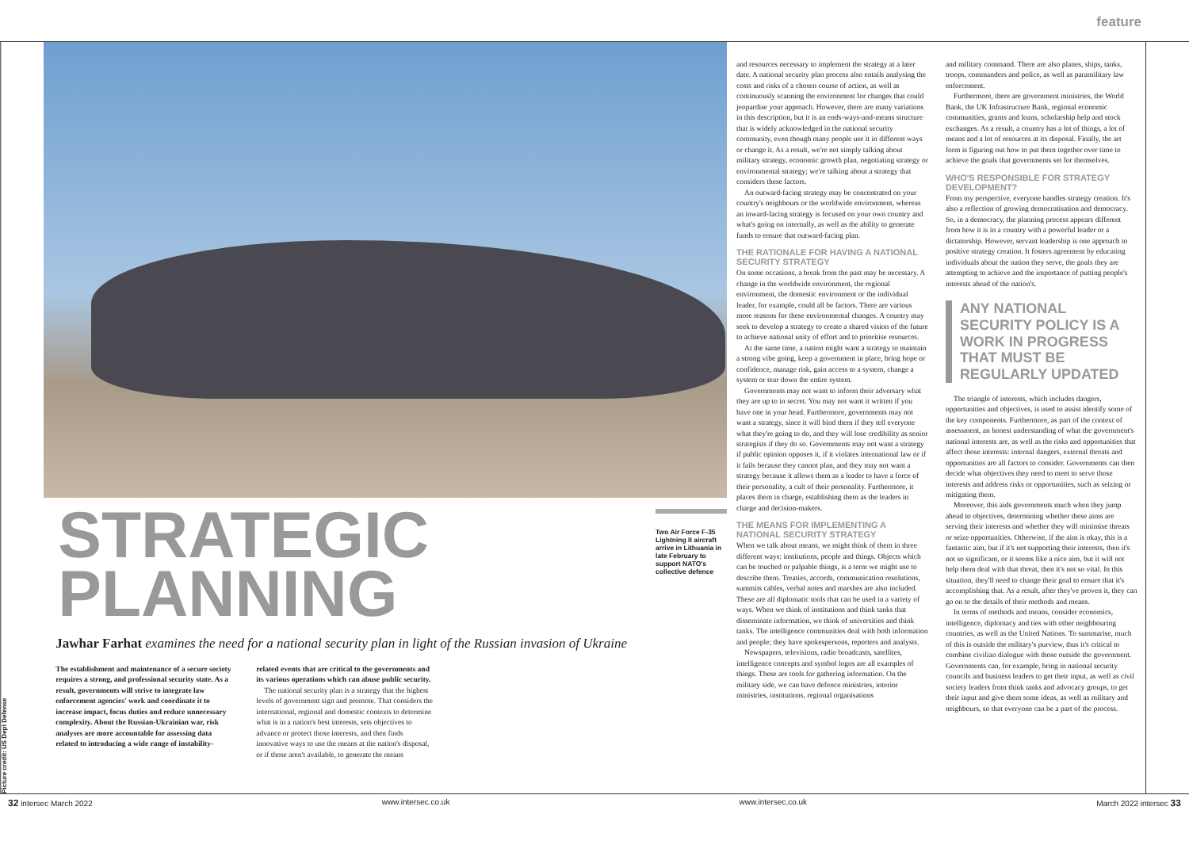feature
Picture credit: US Dept Defense
STRATEGIC
PLANNING
Two Air Force F-35 Lightning II aircraft arrive in Lithuania in late February to support NATO's collective defence
Jawhar Farhat examines the need for a national security plan in light of the Russian invasion of Ukraine
The establishment and maintenance of a secure society requires a strong, and professional security state. As a result, governments will strive to integrate law enforcement agencies' work and coordinate it to increase impact, focus duties and reduce unnecessary complexity. About the Russian-Ukrainian war, risk analyses are more accountable for assessing data related to introducing a wide range of instability-
related events that are critical to the governments and its various operations which can abuse public security.
The national security plan is a strategy that the highest levels of government sign and promote. That considers the international, regional and domestic contexts to determine what is in a nation's best interests, sets objectives to advance or protect those interests, and then finds innovative ways to use the means at the nation's disposal, or if those aren't available, to generate the means
and resources necessary to implement the strategy at a later date. A national security plan process also entails analysing the costs and risks of a chosen course of action, as well as continuously scanning the environment for changes that could jeopardise your approach. However, there are many variations in this description, but it is an ends-ways-and-means structure that is widely acknowledged in the national security community, even though many people use it in different ways or change it. As a result, we're not simply talking about military strategy, economic growth plan, negotiating strategy or environmental strategy; we're talking about a strategy that considers these factors.
An outward-facing strategy may be concentrated on your country's neighbours or the worldwide environment, whereas an inward-facing strategy is focused on your own country and what's going on internally, as well as the ability to generate funds to ensure that outward-facing plan.
THE RATIONALE FOR HAVING A NATIONAL SECURITY STRATEGY
On some occasions, a break from the past may be necessary. A change in the worldwide environment, the regional environment, the domestic environment or the individual leader, for example, could all be factors. There are various more reasons for these environmental changes. A country may seek to develop a strategy to create a shared vision of the future to achieve national unity of effort and to prioritise resources.
At the same time, a nation might want a strategy to maintain a strong vibe going, keep a government in place, bring hope or confidence, manage risk, gain access to a system, change a system or tear down the entire system.
Governments may not want to inform their adversary what they are up to in secret. You may not want it written if you have one in your head. Furthermore, governments may not want a strategy, since it will bind them if they tell everyone what they're going to do, and they will lose credibility as senior strategists if they do so. Governments may not want a strategy if public opinion opposes it, if it violates international law or if it fails because they cannot plan, and they may not want a strategy because it allows them as a leader to have a force of their personality, a cult of their personality. Furthermore, it places them in charge, establishing them as the leaders in charge and decision-makers.
THE MEANS FOR IMPLEMENTING A NATIONAL SECURITY STRATEGY
When we talk about means, we might think of them in three different ways: institutions, people and things. Objects which can be touched or palpable things, is a term we might use to describe them. Treaties, accords, communication resolutions, summits cables, verbal notes and marshes are also included. These are all diplomatic tools that can be used in a variety of ways. When we think of institutions and think tanks that disseminate information, we think of universities and think tanks. The intelligence communities deal with both information and people; they have spokespersons, reporters and analysts.
Newspapers, televisions, radio broadcasts, satellites, intelligence concepts and symbol logos are all examples of things. These are tools for gathering information. On the military side, we can have defence ministries, interior ministries, institutions, regional organisations
and military command. There are also planes, ships, tanks, troops, commanders and police, as well as paramilitary law enforcement.
Furthermore, there are government ministries, the World Bank, the UK Infrastructure Bank, regional economic communities, grants and loans, scholarship help and stock exchanges. As a result, a country has a lot of things, a lot of means and a lot of resources at its disposal. Finally, the art form is figuring out how to put them together over time to achieve the goals that governments set for themselves.
WHO'S RESPONSIBLE FOR STRATEGY DEVELOPMENT?
From my perspective, everyone handles strategy creation. It's also a reflection of growing democratisation and democracy. So, in a democracy, the planning process appears different from how it is in a country with a powerful leader or a dictatorship. However, servant leadership is one approach to positive strategy creation. It fosters agreement by educating individuals about the nation they serve, the goals they are attempting to achieve and the importance of putting people's interests ahead of the nation's.
ANY NATIONAL SECURITY POLICY IS A WORK IN PROGRESS THAT MUST BE REGULARLY UPDATED
The triangle of interests, which includes dangers, opportunities and objectives, is used to assist identify some of the key components. Furthermore, as part of the context of assessment, an honest understanding of what the government's national interests are, as well as the risks and opportunities that affect those interests: internal dangers, external threats and opportunities are all factors to consider. Governments can then decide what objectives they need to meet to serve those interests and address risks or opportunities, such as seizing or mitigating them.
Moreover, this aids governments much when they jump ahead to objectives, determining whether these aims are serving their interests and whether they will minimise threats or seize opportunities. Otherwise, if the aim is okay, this is a fantastic aim, but if it's not supporting their interests, then it's not so significant, or it seems like a nice aim, but it will not help them deal with that threat, then it's not so vital. In this situation, they'll need to change their goal to ensure that it's accomplishing that. As a result, after they've proven it, they can go on to the details of their methods and means.
In terms of methods and means, consider economics, intelligence, diplomacy and ties with other neighbouring countries, as well as the United Nations. To summarise, much of this is outside the military's purview, thus it's critical to combine civilian dialogue with those outside the government. Governments can, for example, bring in national security councils and business leaders to get their input, as well as civil society leaders from think tanks and advocacy groups, to get their input and give them some ideas, as well as military and neighbours, so that everyone can be a part of the process.
32 intersec March 2022 www.intersec.co.uk www.intersec.co.uk March 2022 intersec 33